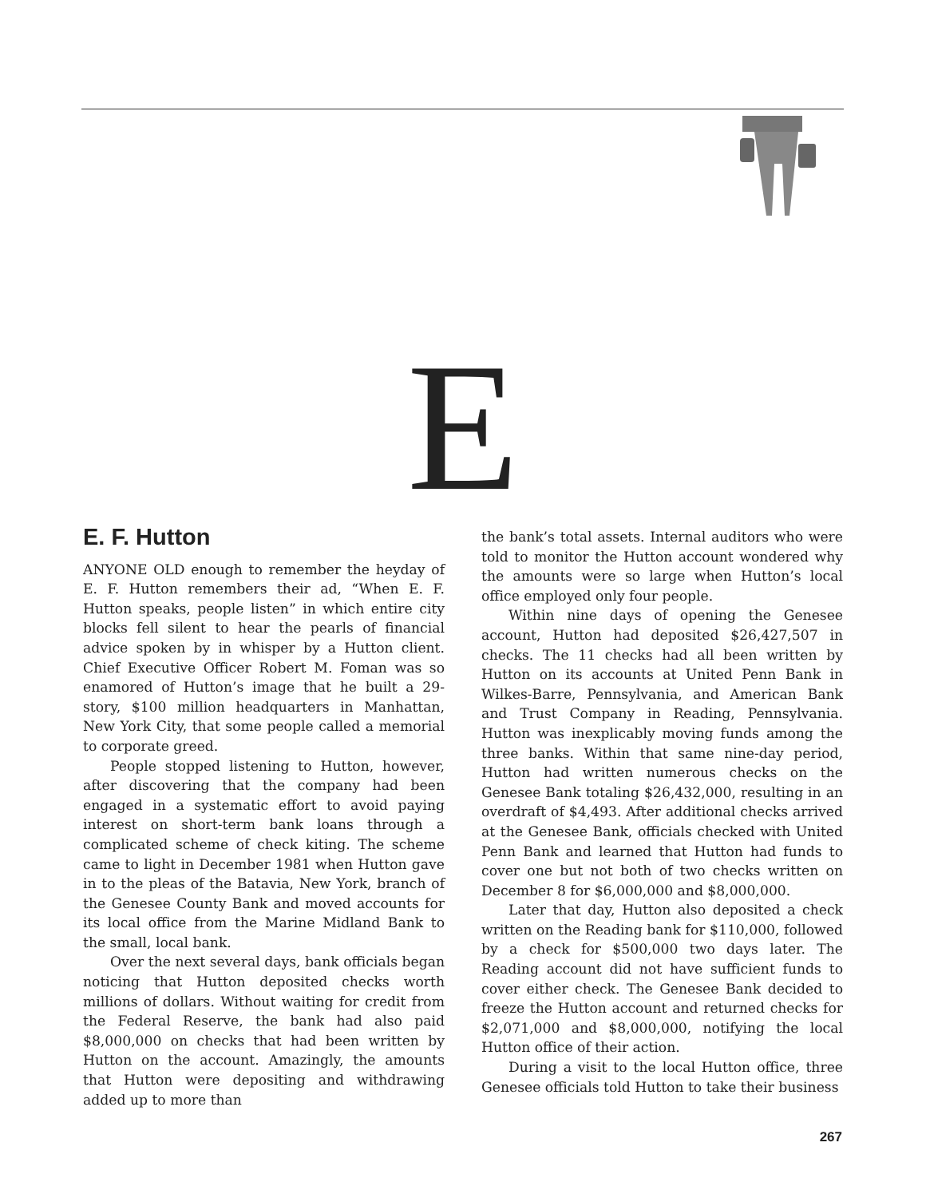E
E. F. Hutton
ANYONE OLD enough to remember the heyday of E. F. Hutton remembers their ad, “When E. F. Hutton speaks, people listen” in which entire city blocks fell silent to hear the pearls of financial advice spoken by in whisper by a Hutton client. Chief Executive Officer Robert M. Foman was so enamored of Hutton’s image that he built a 29-story, $100 million headquarters in Manhattan, New York City, that some people called a memorial to corporate greed.
People stopped listening to Hutton, however, after discovering that the company had been engaged in a systematic effort to avoid paying interest on short-term bank loans through a complicated scheme of check kiting. The scheme came to light in December 1981 when Hutton gave in to the pleas of the Batavia, New York, branch of the Genesee County Bank and moved accounts for its local office from the Marine Midland Bank to the small, local bank.
Over the next several days, bank officials began noticing that Hutton deposited checks worth millions of dollars. Without waiting for credit from the Federal Reserve, the bank had also paid $8,000,000 on checks that had been written by Hutton on the account. Amazingly, the amounts that Hutton were depositing and withdrawing added up to more than
the bank’s total assets. Internal auditors who were told to monitor the Hutton account wondered why the amounts were so large when Hutton’s local office employed only four people.
Within nine days of opening the Genesee account, Hutton had deposited $26,427,507 in checks. The 11 checks had all been written by Hutton on its accounts at United Penn Bank in Wilkes-Barre, Pennsylvania, and American Bank and Trust Company in Reading, Pennsylvania. Hutton was inexplicably moving funds among the three banks. Within that same nine-day period, Hutton had written numerous checks on the Genesee Bank totaling $26,432,000, resulting in an overdraft of $4,493. After additional checks arrived at the Genesee Bank, officials checked with United Penn Bank and learned that Hutton had funds to cover one but not both of two checks written on December 8 for $6,000,000 and $8,000,000.
Later that day, Hutton also deposited a check written on the Reading bank for $110,000, followed by a check for $500,000 two days later. The Reading account did not have sufficient funds to cover either check. The Genesee Bank decided to freeze the Hutton account and returned checks for $2,071,000 and $8,000,000, notifying the local Hutton office of their action.
During a visit to the local Hutton office, three Genesee officials told Hutton to take their business
267